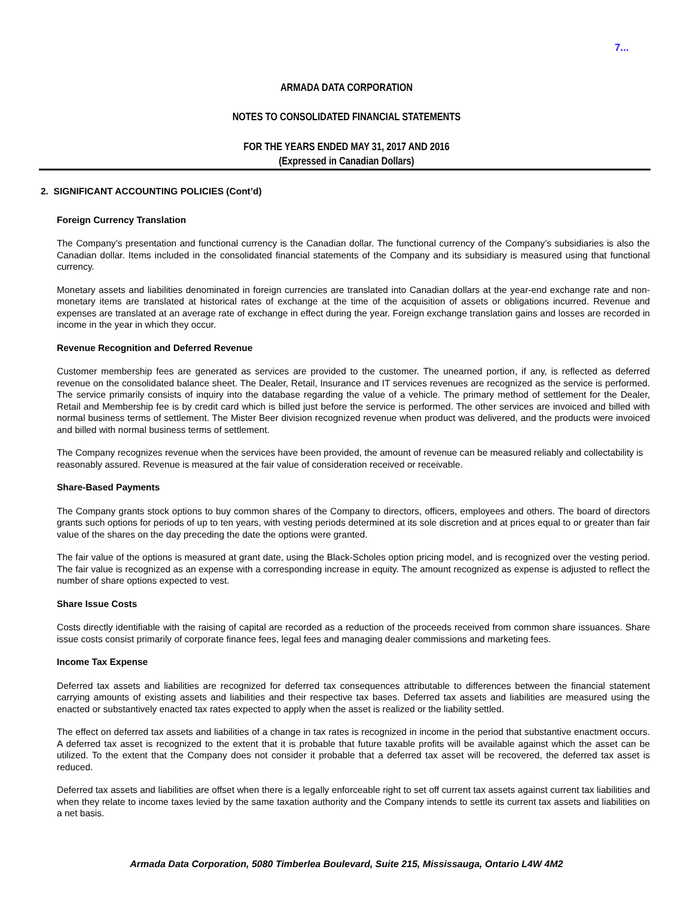7...
ARMADA DATA CORPORATION
NOTES TO CONSOLIDATED FINANCIAL STATEMENTS
FOR THE YEARS ENDED MAY 31, 2017 AND 2016
(Expressed in Canadian Dollars)
2. SIGNIFICANT ACCOUNTING POLICIES (Cont’d)
Foreign Currency Translation
The Company’s presentation and functional currency is the Canadian dollar. The functional currency of the Company’s subsidiaries is also the Canadian dollar. Items included in the consolidated financial statements of the Company and its subsidiary is measured using that functional currency.
Monetary assets and liabilities denominated in foreign currencies are translated into Canadian dollars at the year-end exchange rate and non-monetary items are translated at historical rates of exchange at the time of the acquisition of assets or obligations incurred. Revenue and expenses are translated at an average rate of exchange in effect during the year. Foreign exchange translation gains and losses are recorded in income in the year in which they occur.
Revenue Recognition and Deferred Revenue
Customer membership fees are generated as services are provided to the customer. The unearned portion, if any, is reflected as deferred revenue on the consolidated balance sheet. The Dealer, Retail, Insurance and IT services revenues are recognized as the service is performed. The service primarily consists of inquiry into the database regarding the value of a vehicle. The primary method of settlement for the Dealer, Retail and Membership fee is by credit card which is billed just before the service is performed. The other services are invoiced and billed with normal business terms of settlement. The Mister Beer division recognized revenue when product was delivered, and the products were invoiced and billed with normal business terms of settlement.
The Company recognizes revenue when the services have been provided, the amount of revenue can be measured reliably and collectability is reasonably assured. Revenue is measured at the fair value of consideration received or receivable.
Share-Based Payments
The Company grants stock options to buy common shares of the Company to directors, officers, employees and others. The board of directors grants such options for periods of up to ten years, with vesting periods determined at its sole discretion and at prices equal to or greater than fair value of the shares on the day preceding the date the options were granted.
The fair value of the options is measured at grant date, using the Black-Scholes option pricing model, and is recognized over the vesting period. The fair value is recognized as an expense with a corresponding increase in equity. The amount recognized as expense is adjusted to reflect the number of share options expected to vest.
Share Issue Costs
Costs directly identifiable with the raising of capital are recorded as a reduction of the proceeds received from common share issuances. Share issue costs consist primarily of corporate finance fees, legal fees and managing dealer commissions and marketing fees.
Income Tax Expense
Deferred tax assets and liabilities are recognized for deferred tax consequences attributable to differences between the financial statement carrying amounts of existing assets and liabilities and their respective tax bases. Deferred tax assets and liabilities are measured using the enacted or substantively enacted tax rates expected to apply when the asset is realized or the liability settled.
The effect on deferred tax assets and liabilities of a change in tax rates is recognized in income in the period that substantive enactment occurs. A deferred tax asset is recognized to the extent that it is probable that future taxable profits will be available against which the asset can be utilized. To the extent that the Company does not consider it probable that a deferred tax asset will be recovered, the deferred tax asset is reduced.
Deferred tax assets and liabilities are offset when there is a legally enforceable right to set off current tax assets against current tax liabilities and when they relate to income taxes levied by the same taxation authority and the Company intends to settle its current tax assets and liabilities on a net basis.
Armada Data Corporation, 5080 Timberlea Boulevard, Suite 215, Mississauga, Ontario L4W 4M2